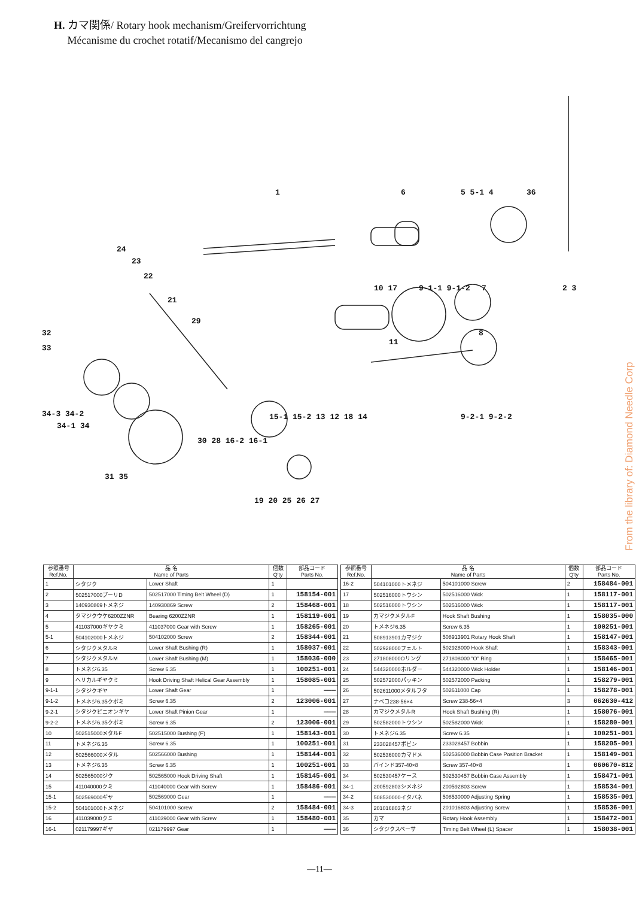H. カマ関係/ Rotary hook mechanism/Greifervorrichtung
Mécanisme du crochet rotatif/Mecanismo del cangrejo
1
6
5 5-1 4
36
24
23
22
21
29
10 17
9-1-1 9-1-2
7
2 3
8
11
32
33
34-3 34-2
34-1 34
15-1 15-2 13 12 18 14
9-2-1 9-2-2
30 28 16-2 16-1
31 35
19 20 25 26 27
From the library of: Diamond Needle Corp
| 参照番号 Ref.No. | 品 名 Name of Parts | | 個数 Q'ty | 部品コード Parts No. |
| --- | --- | --- | --- | --- |
| 1 | シタジク | Lower Shaft | 1 | |
| 2 | 502517000プーリD | 502517000 Timing Belt Wheel (D) | 1 | 158154-001 |
| 3 | 140930869トメネジ | 140930869 Screw | 2 | 158468-001 |
| 4 | タマジクウケ6200ZZNR | Bearing 6200ZZNR | 1 | 158119-001 |
| 5 | 411037000ギヤクミ | 411037000 Gear with Screw | 1 | 158265-001 |
| 5-1 | 504102000トメネジ | 504102000 Screw | 2 | 158344-001 |
| 6 | シタジクメタルR | Lower Shaft Bushing (R) | 1 | 158037-001 |
| 7 | シタジクメタルM | Lower Shaft Bushing (M) | 1 | 158036-000 |
| 8 | トメネジ6.35 | Screw 6.35 | 1 | 100251-001 |
| 9 | ヘリカルギヤクミ | Hook Driving Shaft Helical Gear Assembly | 1 | 158085-001 |
| 9-1-1 | シタジクギヤ | Lower Shaft Gear | 1 | ――― |
| 9-1-2 | トメネジ6.35クボミ | Screw 6.35 | 2 | 123006-001 |
| 9-2-1 | シタジクピニオンギヤ | Lower Shaft Pinion Gear | 1 | ――― |
| 9-2-2 | トメネジ6.35クボミ | Screw 6.35 | 2 | 123006-001 |
| 10 | 502515000メタルF | 502515000 Bushing (F) | 1 | 158143-001 |
| 11 | トメネジ6.35 | Screw 6.35 | 1 | 100251-001 |
| 12 | 502566000メタル | 502566000 Bushing | 1 | 158144-001 |
| 13 | トメネジ6.35 | Screw 6.35 | 1 | 100251-001 |
| 14 | 502565000ジク | 502565000 Hook Driving Shaft | 1 | 158145-001 |
| 15 | 411040000クミ | 411040000 Gear with Screw | 1 | 158486-001 |
| 15-1 | 502569000ギヤ | 502569000 Gear | 1 | ――― |
| 15-2 | 504101000トメネジ | 504101000 Screw | 2 | 158484-001 |
| 16 | 411039000クミ | 411039000 Gear with Screw | 1 | 158480-001 |
| 16-1 | 021179997ギヤ | 021179997 Gear | 1 | ――― |
| 参照番号 Ref.No. | 品 名 Name of Parts | | 個数 Q'ty | 部品コード Parts No. |
| --- | --- | --- | --- | --- |
| 16-2 | 504101000トメネジ | 504101000 Screw | 2 | 158484-001 |
| 17 | 502516000トウシン | 502516000 Wick | 1 | 158117-001 |
| 18 | 502516000トウシン | 502516000 Wick | 1 | 158117-001 |
| 19 | カマジクメタルF | Hook Shaft Bushing | 1 | 158035-000 |
| 20 | トメネジ6.35 | Screw 6.35 | 1 | 100251-001 |
| 21 | 508913901カマジク | 508913901 Rotary Hook Shaft | 1 | 158147-001 |
| 22 | 502928000フェルト | 502928000 Hook Shaft | 1 | 158343-001 |
| 23 | 271808000Oリング | 271808000 "O" Ring | 1 | 158465-001 |
| 24 | 544320000ホルダー | 544320000 Wick Holder | 1 | 158146-001 |
| 25 | 502572000パッキン | 502572000 Packing | 1 | 158279-001 |
| 26 | 502611000メタルフタ | 502611000 Cap | 1 | 158278-001 |
| 27 | ナベコ238-56×4 | Screw 238-56×4 | 3 | 062630-412 |
| 28 | カマジクメタルR | Hook Shaft Bushing (R) | 1 | 158076-001 |
| 29 | 502582000トウシン | 502582000 Wick | 1 | 158280-001 |
| 30 | トメネジ6.35 | Screw 6.35 | 1 | 100251-001 |
| 31 | 233028457ボビン | 233028457 Bobbin | 1 | 158205-001 |
| 32 | 502536000カマドメ | 502536000 Bobbin Case Position Bracket | 1 | 158149-001 |
| 33 | バインド357-40×8 | Screw 357-40×8 | 1 | 060670-812 |
| 34 | 502530457ケース | 502530457 Bobbin Case Assembly | 1 | 158471-001 |
| 34-1 | 200592803シメネジ | 200592803 Screw | 1 | 158534-001 |
| 34-2 | 508530000イタバネ | 508530000 Adjusting Spring | 1 | 158535-001 |
| 34-3 | 201016803ネジ | 201016803 Adjusting Screw | 1 | 158536-001 |
| 35 | カマ | Rotary Hook Assembly | 1 | 158472-001 |
| 36 | シタジクスペーサ | Timing Belt Wheel (L) Spacer | 1 | 158038-001 |
—11—